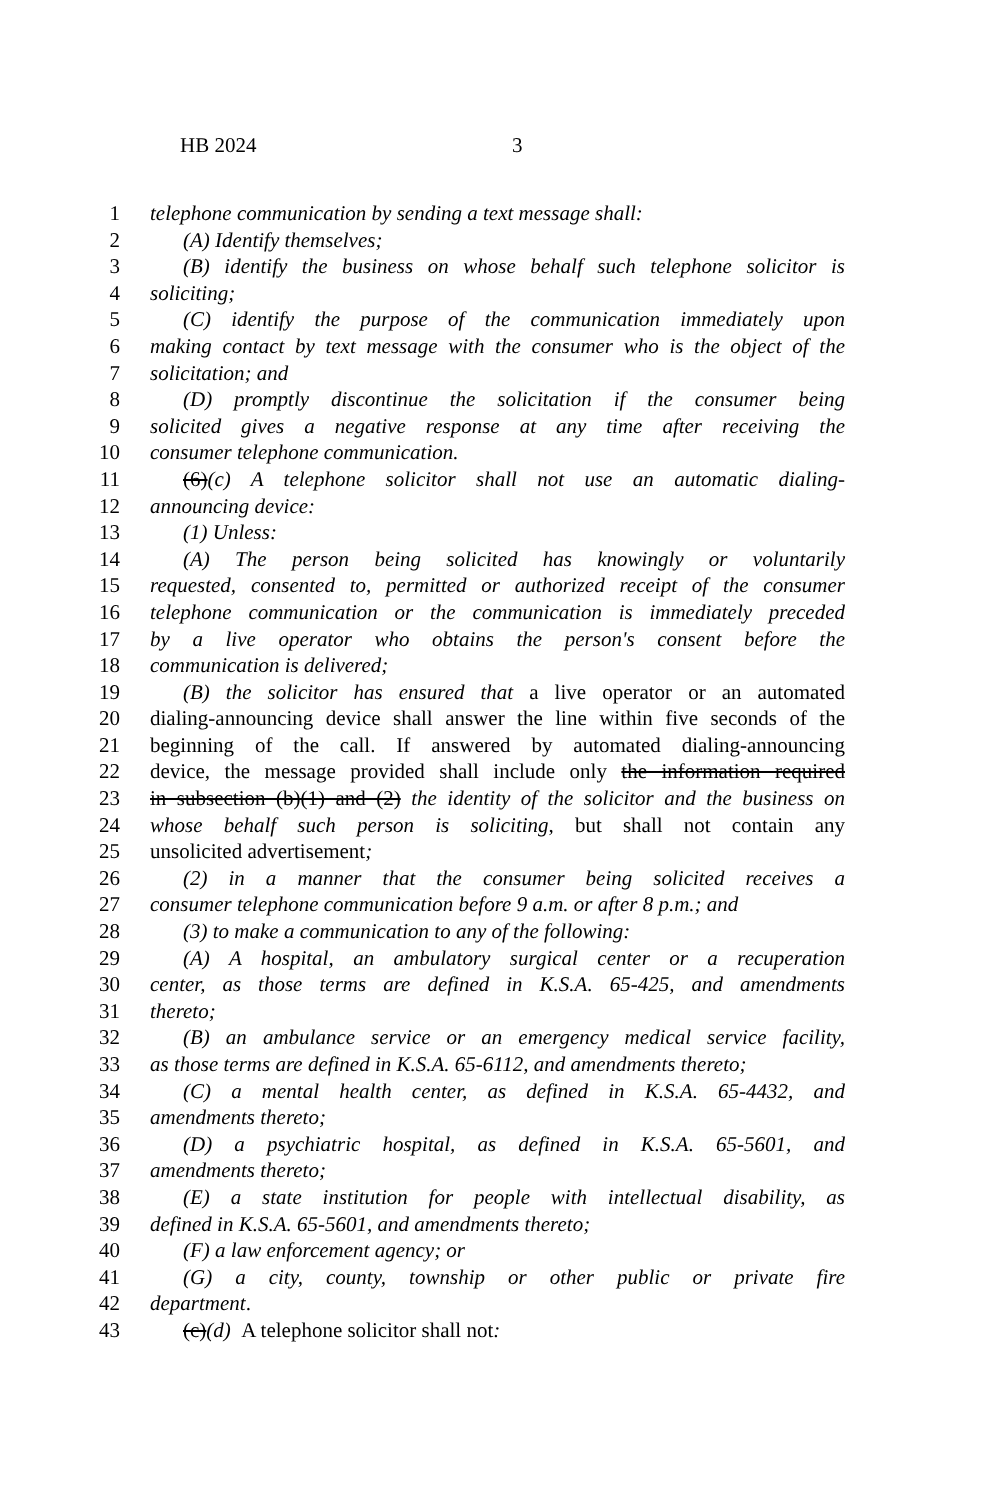HB 2024 3
1 telephone communication by sending a text message shall:
2 (A) Identify themselves;
3 (B) identify the business on whose behalf such telephone solicitor is
4 soliciting;
5 (C) identify the purpose of the communication immediately upon
6 making contact by text message with the consumer who is the object of the
7 solicitation; and
8 (D) promptly discontinue the solicitation if the consumer being
9 solicited gives a negative response at any time after receiving the
10 consumer telephone communication.
11 (6)(c) A telephone solicitor shall not use an automatic dialing-
12 announcing device:
13 (1) Unless:
14 (A) The person being solicited has knowingly or voluntarily
15 requested, consented to, permitted or authorized receipt of the consumer
16 telephone communication or the communication is immediately preceded
17 by a live operator who obtains the person's consent before the
18 communication is delivered;
19 (B) the solicitor has ensured that a live operator or an automated
20 dialing-announcing device shall answer the line within five seconds of the
21 beginning of the call. If answered by automated dialing-announcing
22 device, the message provided shall include only the information required
23 in subsection (b)(1) and (2) the identity of the solicitor and the business on
24 whose behalf such person is soliciting, but shall not contain any
25 unsolicited advertisement;
26 (2) in a manner that the consumer being solicited receives a
27 consumer telephone communication before 9 a.m. or after 8 p.m.; and
28 (3) to make a communication to any of the following:
29 (A) A hospital, an ambulatory surgical center or a recuperation
30 center, as those terms are defined in K.S.A. 65-425, and amendments
31 thereto;
32 (B) an ambulance service or an emergency medical service facility,
33 as those terms are defined in K.S.A. 65-6112, and amendments thereto;
34 (C) a mental health center, as defined in K.S.A. 65-4432, and
35 amendments thereto;
36 (D) a psychiatric hospital, as defined in K.S.A. 65-5601, and
37 amendments thereto;
38 (E) a state institution for people with intellectual disability, as
39 defined in K.S.A. 65-5601, and amendments thereto;
40 (F) a law enforcement agency; or
41 (G) a city, county, township or other public or private fire
42 department.
43 (c)(d) A telephone solicitor shall not: